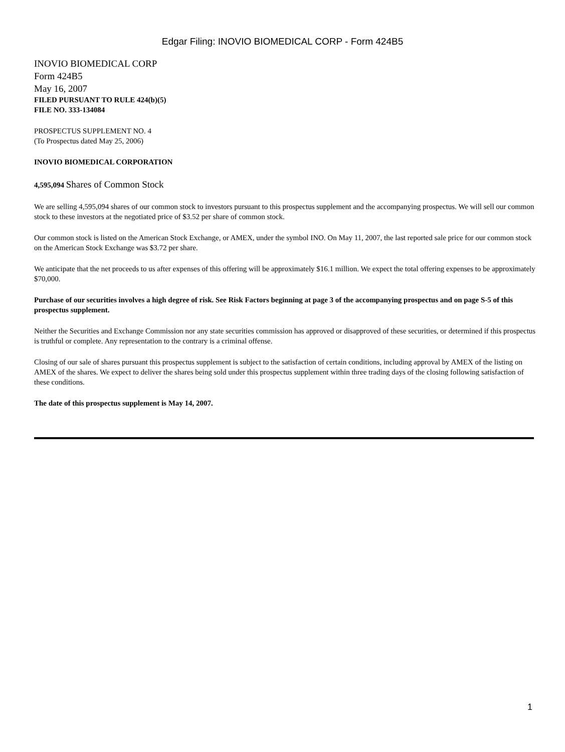Edgar Filing: INOVIO BIOMEDICAL CORP - Form 424B5
INOVIO BIOMEDICAL CORP
Form 424B5
May 16, 2007
FILED PURSUANT TO RULE 424(b)(5)
FILE NO. 333-134084
PROSPECTUS SUPPLEMENT NO. 4
(To Prospectus dated May 25, 2006)
INOVIO BIOMEDICAL CORPORATION
4,595,094 Shares of Common Stock
We are selling 4,595,094 shares of our common stock to investors pursuant to this prospectus supplement and the accompanying prospectus. We will sell our common stock to these investors at the negotiated price of $3.52 per share of common stock.
Our common stock is listed on the American Stock Exchange, or AMEX, under the symbol INO. On May 11, 2007, the last reported sale price for our common stock on the American Stock Exchange was $3.72 per share.
We anticipate that the net proceeds to us after expenses of this offering will be approximately $16.1 million. We expect the total offering expenses to be approximately $70,000.
Purchase of our securities involves a high degree of risk. See Risk Factors beginning at page 3 of the accompanying prospectus and on page S-5 of this prospectus supplement.
Neither the Securities and Exchange Commission nor any state securities commission has approved or disapproved of these securities, or determined if this prospectus is truthful or complete. Any representation to the contrary is a criminal offense.
Closing of our sale of shares pursuant this prospectus supplement is subject to the satisfaction of certain conditions, including approval by AMEX of the listing on AMEX of the shares. We expect to deliver the shares being sold under this prospectus supplement within three trading days of the closing following satisfaction of these conditions.
The date of this prospectus supplement is May 14, 2007.
1